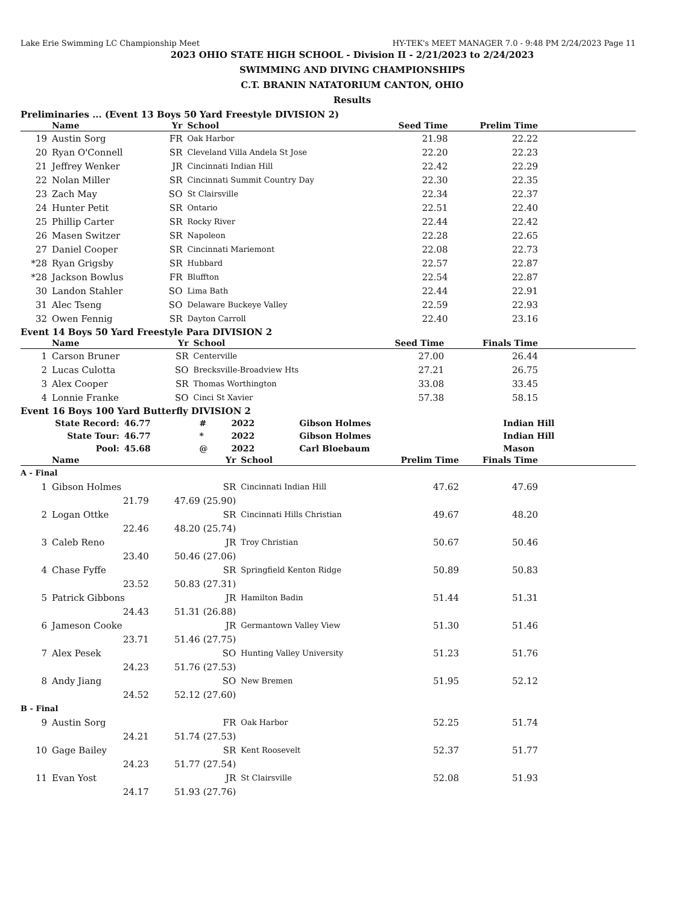Lake Erie Swimming LC Championship Meet HY-TEK's MEET MANAGER 7.0 - 9:48 PM 2/24/2023 Page 11
2023 OHIO STATE HIGH SCHOOL - Division II - 2/21/2023 to 2/24/2023
SWIMMING AND DIVING CHAMPIONSHIPS
C.T. BRANIN NATATORIUM CANTON, OHIO
Results
Preliminaries ... (Event 13 Boys 50 Yard Freestyle DIVISION 2)
| | Name | Yr | School | Seed Time | Prelim Time | |
| --- | --- | --- | --- | --- | --- | --- |
| 19 | Austin Sorg | FR | Oak Harbor | 21.98 | 22.22 | |
| 20 | Ryan O'Connell | SR | Cleveland Villa Andela St Jose | 22.20 | 22.23 | |
| 21 | Jeffrey Wenker | JR | Cincinnati Indian Hill | 22.42 | 22.29 | |
| 22 | Nolan Miller | SR | Cincinnati Summit Country Day | 22.30 | 22.35 | |
| 23 | Zach May | SO | St Clairsville | 22.34 | 22.37 | |
| 24 | Hunter Petit | SR | Ontario | 22.51 | 22.40 | |
| 25 | Phillip Carter | SR | Rocky River | 22.44 | 22.42 | |
| 26 | Masen Switzer | SR | Napoleon | 22.28 | 22.65 | |
| 27 | Daniel Cooper | SR | Cincinnati Mariemont | 22.08 | 22.73 | |
| *28 | Ryan Grigsby | SR | Hubbard | 22.57 | 22.87 | |
| *28 | Jackson Bowlus | FR | Bluffton | 22.54 | 22.87 | |
| 30 | Landon Stahler | SO | Lima Bath | 22.44 | 22.91 | |
| 31 | Alec Tseng | SO | Delaware Buckeye Valley | 22.59 | 22.93 | |
| 32 | Owen Fennig | SR | Dayton Carroll | 22.40 | 23.16 | |
Event 14 Boys 50 Yard Freestyle Para DIVISION 2
| | Name | Yr | School | Seed Time | Finals Time | |
| --- | --- | --- | --- | --- | --- | --- |
| 1 | Carson Bruner | SR | Centerville | 27.00 | 26.44 | |
| 2 | Lucas Culotta | SO | Brecksville-Broadview Hts | 27.21 | 26.75 | |
| 3 | Alex Cooper | SR | Thomas Worthington | 33.08 | 33.45 | |
| 4 | Lonnie Franke | SO | Cinci St Xavier | 57.38 | 58.15 | |
Event 16 Boys 100 Yard Butterfly DIVISION 2
| State Record: | 46.77 | # | 2022 | Gibson Holmes | Indian Hill |
| State Tour: | 46.77 | * | 2022 | Gibson Holmes | Indian Hill |
| Pool: | 45.68 | @ | 2022 | Carl Bloebaum | Mason |
| | Name | | Yr | School | Prelim Time | Finals Time | |
| --- | --- | --- | --- | --- | --- | --- | --- |
| A - Final | | | | | | | |
| 1 | Gibson Holmes | | SR | Cincinnati Indian Hill | 47.62 | 47.69 | |
| | 21.79 | 47.69 (25.90) | | | | | |
| 2 | Logan Ottke | | SR | Cincinnati Hills Christian | 49.67 | 48.20 | |
| | 22.46 | 48.20 (25.74) | | | | | |
| 3 | Caleb Reno | | JR | Troy Christian | 50.67 | 50.46 | |
| | 23.40 | 50.46 (27.06) | | | | | |
| 4 | Chase Fyffe | | SR | Springfield Kenton Ridge | 50.89 | 50.83 | |
| | 23.52 | 50.83 (27.31) | | | | | |
| 5 | Patrick Gibbons | | JR | Hamilton Badin | 51.44 | 51.31 | |
| | 24.43 | 51.31 (26.88) | | | | | |
| 6 | Jameson Cooke | | JR | Germantown Valley View | 51.30 | 51.46 | |
| | 23.71 | 51.46 (27.75) | | | | | |
| 7 | Alex Pesek | | SO | Hunting Valley University | 51.23 | 51.76 | |
| | 24.23 | 51.76 (27.53) | | | | | |
| 8 | Andy Jiang | | SO | New Bremen | 51.95 | 52.12 | |
| | 24.52 | 52.12 (27.60) | | | | | |
| B - Final | | | | | | | |
| 9 | Austin Sorg | | FR | Oak Harbor | 52.25 | 51.74 | |
| | 24.21 | 51.74 (27.53) | | | | | |
| 10 | Gage Bailey | | SR | Kent Roosevelt | 52.37 | 51.77 | |
| | 24.23 | 51.77 (27.54) | | | | | |
| 11 | Evan Yost | | JR | St Clairsville | 52.08 | 51.93 | |
| | 24.17 | 51.93 (27.76) | | | | | |